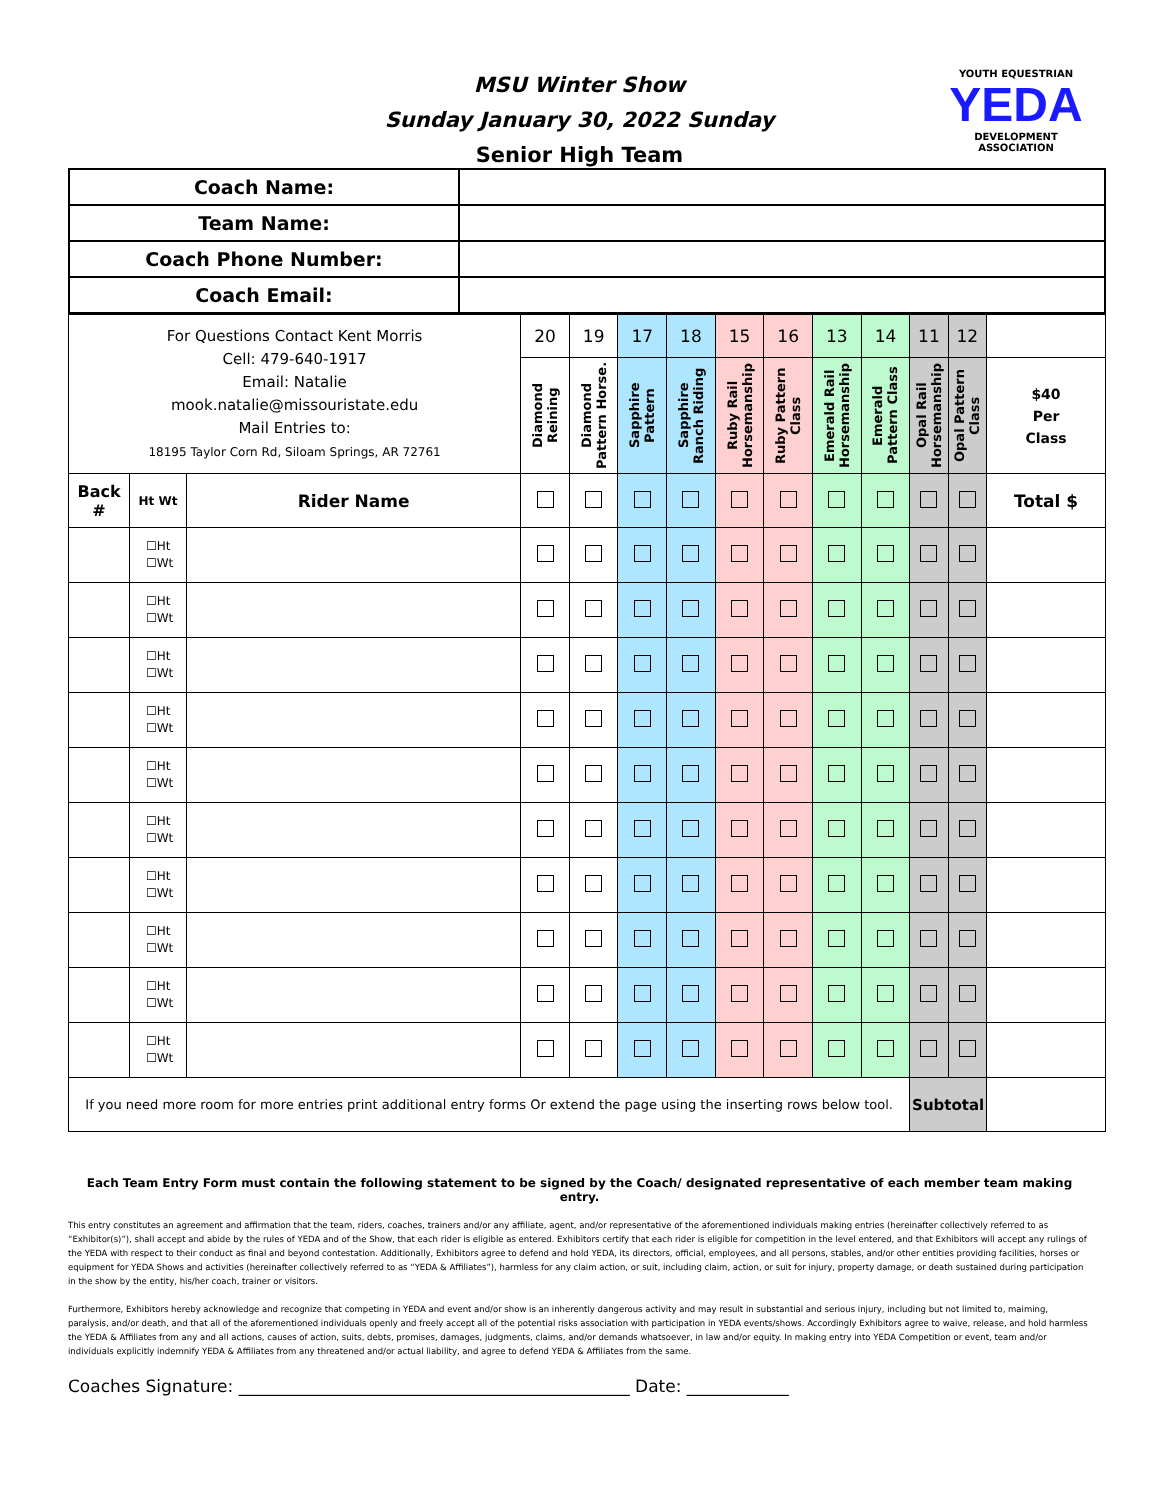MSU Winter Show
Sunday January 30, 2022 Sunday
Senior High Team
YOUTH EQUESTRIAN
YEDA
DEVELOPMENT ASSOCIATION
| Coach Name: | |
| Team Name: | |
| Coach Phone Number: | |
| Coach Email: | |
| For Questions Contact Kent Morris Cell: 479-640-1917 Email: Natalie mook.natalie@missouristate.edu Mail Entries to: 18195 Taylor Corn Rd, Siloam Springs, AR 72761 | | | 20 | 19 | 17 | 18 | 15 | 16 | 13 | 14 | 11 | 12 | |
| | | | Diamond Reining | Diamond Pattern Horse. | Sapphire Pattern | Sapphire Ranch Riding | Ruby Rail Horsemanship | Ruby Pattern Class | Emerald Rail Horsemanship | Emerald Pattern Class | Opal Rail Horsemanship | Opal Pattern Class | $40 Per Class |
| Back # | Ht Wt | Rider Name | | | | | | | | | | | Total $ |
| | ☐Ht ☐Wt | | | | | | | | | | | | |
| | ☐Ht ☐Wt | | | | | | | | | | | | |
| | ☐Ht ☐Wt | | | | | | | | | | | | |
| | ☐Ht ☐Wt | | | | | | | | | | | | |
| | ☐Ht ☐Wt | | | | | | | | | | | | |
| | ☐Ht ☐Wt | | | | | | | | | | | | |
| | ☐Ht ☐Wt | | | | | | | | | | | | |
| | ☐Ht ☐Wt | | | | | | | | | | | | |
| | ☐Ht ☐Wt | | | | | | | | | | | | |
| | ☐Ht ☐Wt | | | | | | | | | | | | |
| If you need more room for more entries print additional entry forms Or extend the page using the inserting rows below tool. | | | | | | | | | | | Subtotal | | |
Each Team Entry Form must contain the following statement to be signed by the Coach/ designated representative of each member team making entry.
This entry constitutes an agreement and affirmation that the team, riders, coaches, trainers and/or any affiliate, agent, and/or representative of the aforementioned individuals making entries (hereinafter collectively referred to as “Exhibitor(s)”), shall accept and abide by the rules of YEDA and of the Show, that each rider is eligible as entered. Exhibitors certify that each rider is eligible for competition in the level entered, and that Exhibitors will accept any rulings of the YEDA with respect to their conduct as final and beyond contestation. Additionally, Exhibitors agree to defend and hold YEDA, its directors, official, employees, and all persons, stables, and/or other entities providing facilities, horses or equipment for YEDA Shows and activities (hereinafter collectively referred to as “YEDA & Affiliates”), harmless for any claim action, or suit, including claim, action, or suit for injury, property damage, or death sustained during participation in the show by the entity, his/her coach, trainer or visitors.
Furthermore, Exhibitors hereby acknowledge and recognize that competing in YEDA and event and/or show is an inherently dangerous activity and may result in substantial and serious injury, including but not limited to, maiming, paralysis, and/or death, and that all of the aforementioned individuals openly and freely accept all of the potential risks association with participation in YEDA events/shows. Accordingly Exhibitors agree to waive, release, and hold harmless the YEDA & Affiliates from any and all actions, causes of action, suits, debts, promises, damages, judgments, claims, and/or demands whatsoever, in law and/or equity. In making entry into YEDA Competition or event, team and/or individuals explicitly indemnify YEDA & Affiliates from any threatened and/or actual liability, and agree to defend YEDA & Affiliates from the same.
Coaches Signature: ______________________________________________ Date: ____________